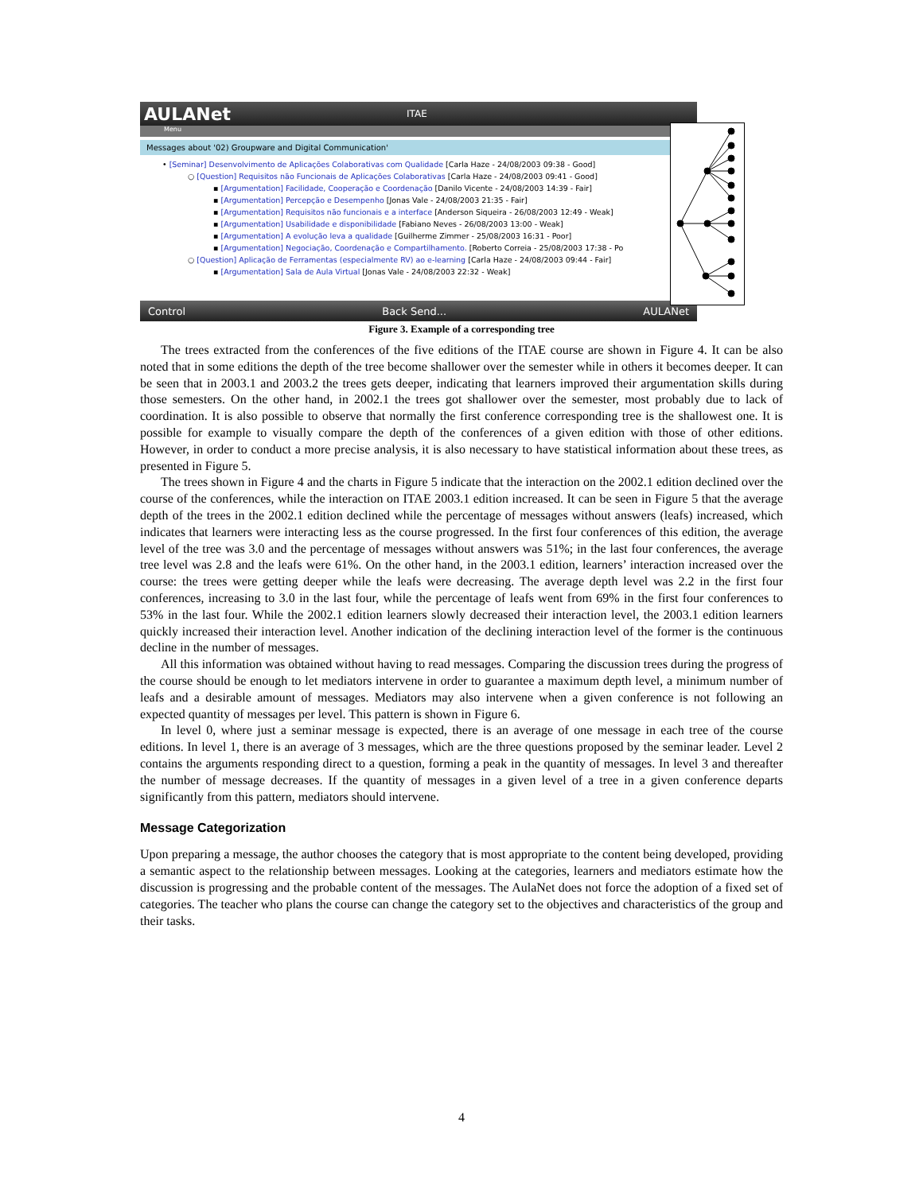AULANet ITAE
Menu
Messages about '02) Groupware and Digital Communication'
• [Seminar] Desenvolvimento de Aplicações Colaborativas com Qualidade [Carla Haze - 24/08/2003 09:38 - Good]
○ [Question] Requisitos não Funcionais de Aplicações Colaborativas [Carla Haze - 24/08/2003 09:41 - Good]
▪ [Argumentation] Facilidade, Cooperação e Coordenação [Danilo Vicente - 24/08/2003 14:39 - Fair]
▪ [Argumentation] Percepção e Desempenho [Jonas Vale - 24/08/2003 21:35 - Fair]
▪ [Argumentation] Requisitos não funcionais e a interface [Anderson Siqueira - 26/08/2003 12:49 - Weak]
▪ [Argumentation] Usabilidade e disponibilidade [Fabiano Neves - 26/08/2003 13:00 - Weak]
▪ [Argumentation] A evolução leva a qualidade [Guilherme Zimmer - 25/08/2003 16:31 - Poor]
▪ [Argumentation] Negociação, Coordenação e Compartilhamento. [Roberto Correia - 25/08/2003 17:38 - Po
○ [Question] Aplicação de Ferramentas (especialmente RV) ao e-learning [Carla Haze - 24/08/2003 09:44 - Fair]
▪ [Argumentation] Sala de Aula Virtual [Jonas Vale - 24/08/2003 22:32 - Weak]
Control Back Send... AULANet
Figure 3. Example of a corresponding tree
The trees extracted from the conferences of the five editions of the ITAE course are shown in Figure 4. It can be also noted that in some editions the depth of the tree become shallower over the semester while in others it becomes deeper. It can be seen that in 2003.1 and 2003.2 the trees gets deeper, indicating that learners improved their argumentation skills during those semesters. On the other hand, in 2002.1 the trees got shallower over the semester, most probably due to lack of coordination. It is also possible to observe that normally the first conference corresponding tree is the shallowest one. It is possible for example to visually compare the depth of the conferences of a given edition with those of other editions. However, in order to conduct a more precise analysis, it is also necessary to have statistical information about these trees, as presented in Figure 5.
The trees shown in Figure 4 and the charts in Figure 5 indicate that the interaction on the 2002.1 edition declined over the course of the conferences, while the interaction on ITAE 2003.1 edition increased. It can be seen in Figure 5 that the average depth of the trees in the 2002.1 edition declined while the percentage of messages without answers (leafs) increased, which indicates that learners were interacting less as the course progressed. In the first four conferences of this edition, the average level of the tree was 3.0 and the percentage of messages without answers was 51%; in the last four conferences, the average tree level was 2.8 and the leafs were 61%. On the other hand, in the 2003.1 edition, learners’ interaction increased over the course: the trees were getting deeper while the leafs were decreasing. The average depth level was 2.2 in the first four conferences, increasing to 3.0 in the last four, while the percentage of leafs went from 69% in the first four conferences to 53% in the last four. While the 2002.1 edition learners slowly decreased their interaction level, the 2003.1 edition learners quickly increased their interaction level. Another indication of the declining interaction level of the former is the continuous decline in the number of messages.
All this information was obtained without having to read messages. Comparing the discussion trees during the progress of the course should be enough to let mediators intervene in order to guarantee a maximum depth level, a minimum number of leafs and a desirable amount of messages. Mediators may also intervene when a given conference is not following an expected quantity of messages per level. This pattern is shown in Figure 6.
In level 0, where just a seminar message is expected, there is an average of one message in each tree of the course editions. In level 1, there is an average of 3 messages, which are the three questions proposed by the seminar leader. Level 2 contains the arguments responding direct to a question, forming a peak in the quantity of messages. In level 3 and thereafter the number of message decreases. If the quantity of messages in a given level of a tree in a given conference departs significantly from this pattern, mediators should intervene.
Message Categorization
Upon preparing a message, the author chooses the category that is most appropriate to the content being developed, providing a semantic aspect to the relationship between messages. Looking at the categories, learners and mediators estimate how the discussion is progressing and the probable content of the messages. The AulaNet does not force the adoption of a fixed set of categories. The teacher who plans the course can change the category set to the objectives and characteristics of the group and their tasks.
4